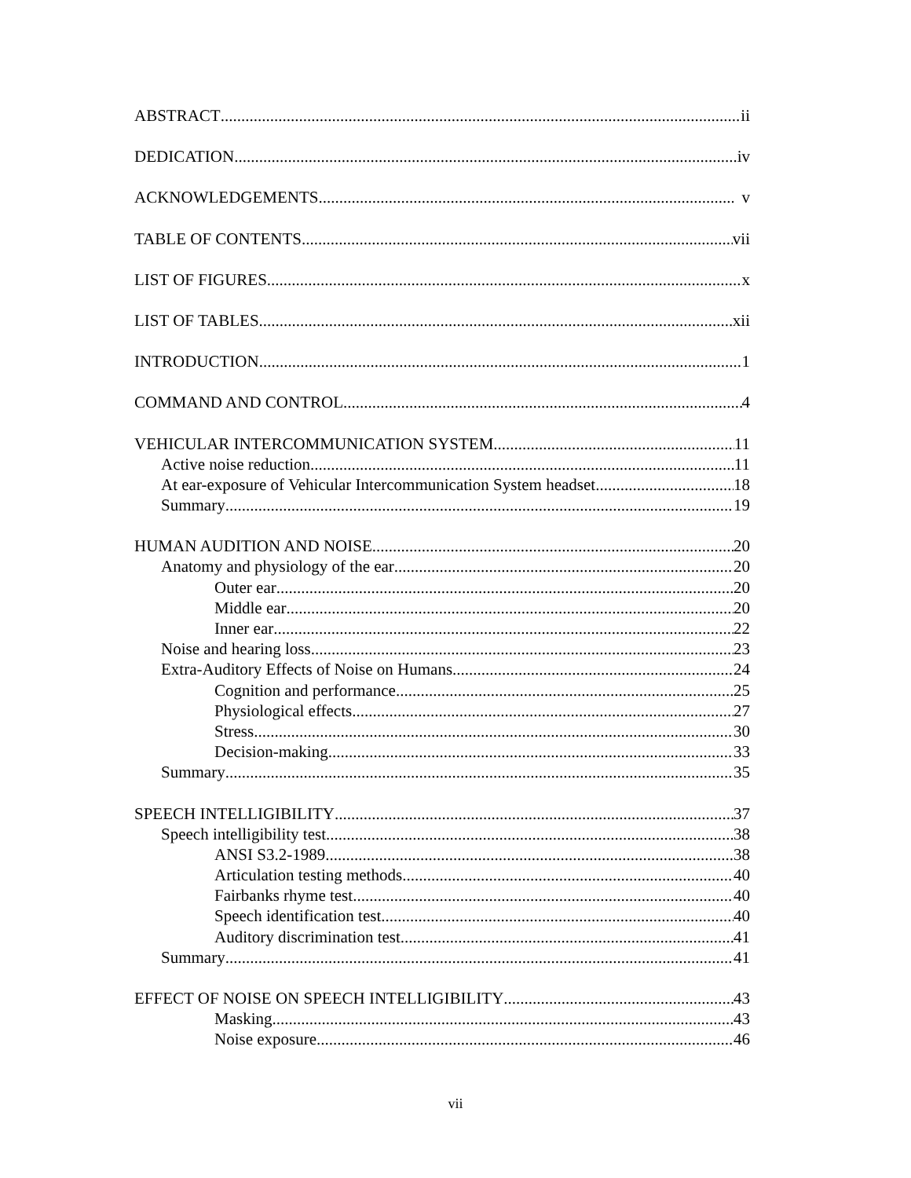ABSTRACT ii
DEDICATION iv
ACKNOWLEDGEMENTS v
TABLE OF CONTENTS vii
LIST OF FIGURES x
LIST OF TABLES xii
INTRODUCTION 1
COMMAND AND CONTROL 4
VEHICULAR INTERCOMMUNICATION SYSTEM 11
Active noise reduction 11
At ear-exposure of Vehicular Intercommunication System headset 18
Summary 19
HUMAN AUDITION AND NOISE 20
Anatomy and physiology of the ear 20
Outer ear 20
Middle ear 20
Inner ear 22
Noise and hearing loss 23
Extra-Auditory Effects of Noise on Humans 24
Cognition and performance 25
Physiological effects 27
Stress 30
Decision-making 33
Summary 35
SPEECH INTELLIGIBILITY 37
Speech intelligibility test 38
ANSI S3.2-1989 38
Articulation testing methods 40
Fairbanks rhyme test 40
Speech identification test 40
Auditory discrimination test 41
Summary 41
EFFECT OF NOISE ON SPEECH INTELLIGIBILITY 43
Masking 43
Noise exposure 46
vii